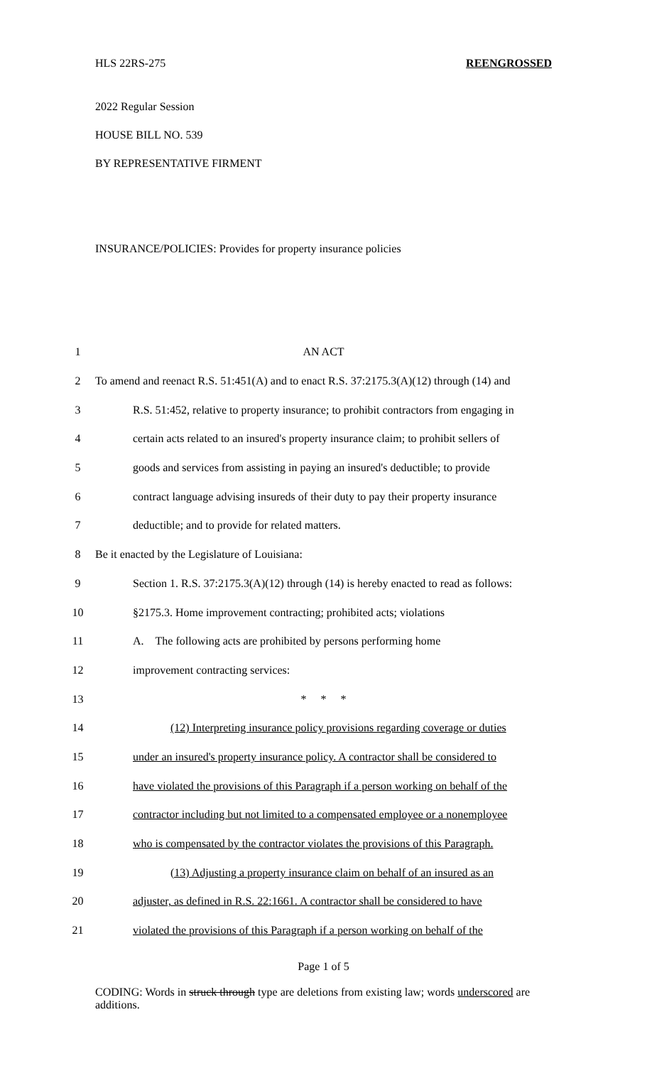HLS 22RS-275 REENGROSSED
2022 Regular Session
HOUSE BILL NO. 539
BY REPRESENTATIVE FIRMENT
INSURANCE/POLICIES: Provides for property insurance policies
| 1 | AN ACT |
| 2 | To amend and reenact R.S. 51:451(A) and to enact R.S. 37:2175.3(A)(12) through (14) and |
| 3 | R.S. 51:452, relative to property insurance; to prohibit contractors from engaging in |
| 4 | certain acts related to an insured's property insurance claim; to prohibit sellers of |
| 5 | goods and services from assisting in paying an insured's deductible; to provide |
| 6 | contract language advising insureds of their duty to pay their property insurance |
| 7 | deductible; and to provide for related matters. |
| 8 | Be it enacted by the Legislature of Louisiana: |
| 9 | Section 1. R.S. 37:2175.3(A)(12) through (14) is hereby enacted to read as follows: |
| 10 | §2175.3. Home improvement contracting; prohibited acts; violations |
| 11 | A. The following acts are prohibited by persons performing home |
| 12 | improvement contracting services: |
| 13 | * * * |
| 14 | (12) Interpreting insurance policy provisions regarding coverage or duties |
| 15 | under an insured's property insurance policy. A contractor shall be considered to |
| 16 | have violated the provisions of this Paragraph if a person working on behalf of the |
| 17 | contractor including but not limited to a compensated employee or a nonemployee |
| 18 | who is compensated by the contractor violates the provisions of this Paragraph. |
| 19 | (13) Adjusting a property insurance claim on behalf of an insured as an |
| 20 | adjuster, as defined in R.S. 22:1661. A contractor shall be considered to have |
| 21 | violated the provisions of this Paragraph if a person working on behalf of the |
Page 1 of 5
CODING: Words in struck through type are deletions from existing law; words underscored are additions.